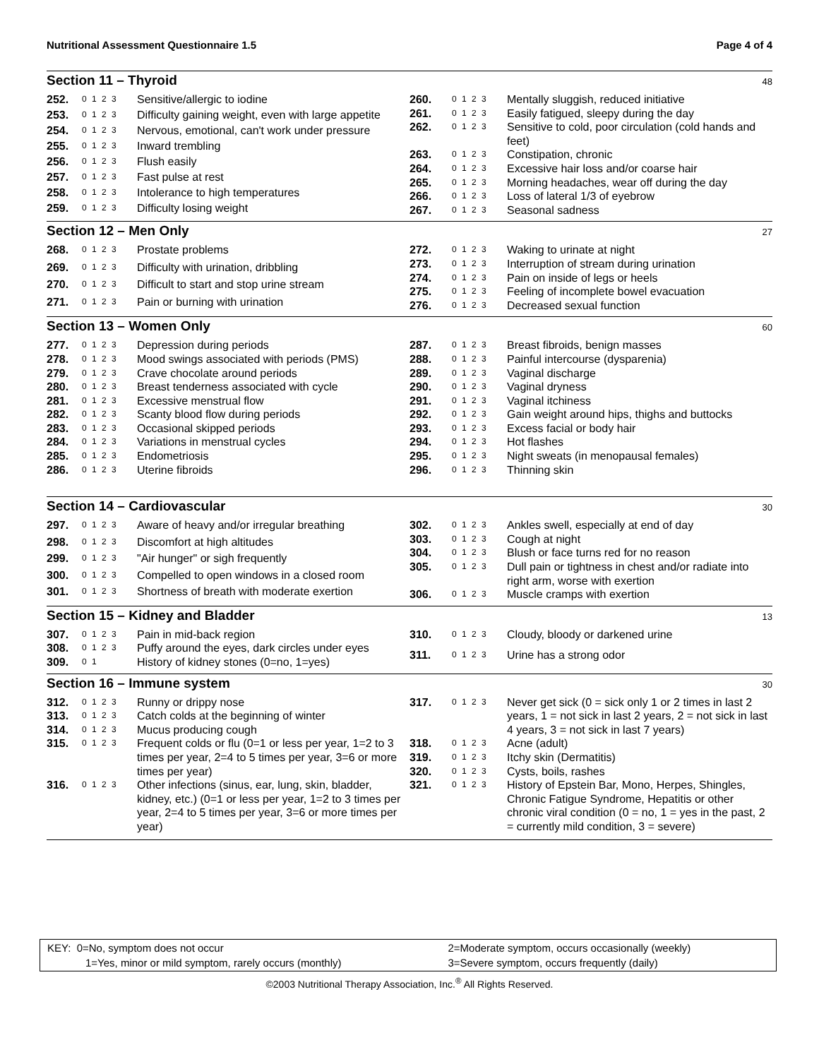Nutritional Assessment Questionnaire 1.5 Page 4 of 4
Section 11 – Thyroid 48
| 252. | 0 1 2 3 | Sensitive/allergic to iodine |
| 253. | 0 1 2 3 | Difficulty gaining weight, even with large appetite |
| 254. | 0 1 2 3 | Nervous, emotional, can't work under pressure |
| 255. | 0 1 2 3 | Inward trembling |
| 256. | 0 1 2 3 | Flush easily |
| 257. | 0 1 2 3 | Fast pulse at rest |
| 258. | 0 1 2 3 | Intolerance to high temperatures |
| 259. | 0 1 2 3 | Difficulty losing weight |
| 260. | 0 1 2 3 | Mentally sluggish, reduced initiative |
| 261. | 0 1 2 3 | Easily fatigued, sleepy during the day |
| 262. | 0 1 2 3 | Sensitive to cold, poor circulation (cold hands and feet) |
| 263. | 0 1 2 3 | Constipation, chronic |
| 264. | 0 1 2 3 | Excessive hair loss and/or coarse hair |
| 265. | 0 1 2 3 | Morning headaches, wear off during the day |
| 266. | 0 1 2 3 | Loss of lateral 1/3 of eyebrow |
| 267. | 0 1 2 3 | Seasonal sadness |
Section 12 – Men Only 27
| 268. | 0 1 2 3 | Prostate problems |
| 269. | 0 1 2 3 | Difficulty with urination, dribbling |
| 270. | 0 1 2 3 | Difficult to start and stop urine stream |
| 271. | 0 1 2 3 | Pain or burning with urination |
| 272. | 0 1 2 3 | Waking to urinate at night |
| 273. | 0 1 2 3 | Interruption of stream during urination |
| 274. | 0 1 2 3 | Pain on inside of legs or heels |
| 275. | 0 1 2 3 | Feeling of incomplete bowel evacuation |
| 276. | 0 1 2 3 | Decreased sexual function |
Section 13 – Women Only 60
| 277. | 0 1 2 3 | Depression during periods |
| 278. | 0 1 2 3 | Mood swings associated with periods (PMS) |
| 279. | 0 1 2 3 | Crave chocolate around periods |
| 280. | 0 1 2 3 | Breast tenderness associated with cycle |
| 281. | 0 1 2 3 | Excessive menstrual flow |
| 282. | 0 1 2 3 | Scanty blood flow during periods |
| 283. | 0 1 2 3 | Occasional skipped periods |
| 284. | 0 1 2 3 | Variations in menstrual cycles |
| 285. | 0 1 2 3 | Endometriosis |
| 286. | 0 1 2 3 | Uterine fibroids |
| 287. | 0 1 2 3 | Breast fibroids, benign masses |
| 288. | 0 1 2 3 | Painful intercourse (dysparenia) |
| 289. | 0 1 2 3 | Vaginal discharge |
| 290. | 0 1 2 3 | Vaginal dryness |
| 291. | 0 1 2 3 | Vaginal itchiness |
| 292. | 0 1 2 3 | Gain weight around hips, thighs and buttocks |
| 293. | 0 1 2 3 | Excess facial or body hair |
| 294. | 0 1 2 3 | Hot flashes |
| 295. | 0 1 2 3 | Night sweats (in menopausal females) |
| 296. | 0 1 2 3 | Thinning skin |
Section 14 – Cardiovascular 30
| 297. | 0 1 2 3 | Aware of heavy and/or irregular breathing |
| 298. | 0 1 2 3 | Discomfort at high altitudes |
| 299. | 0 1 2 3 | "Air hunger" or sigh frequently |
| 300. | 0 1 2 3 | Compelled to open windows in a closed room |
| 301. | 0 1 2 3 | Shortness of breath with moderate exertion |
| 302. | 0 1 2 3 | Ankles swell, especially at end of day |
| 303. | 0 1 2 3 | Cough at night |
| 304. | 0 1 2 3 | Blush or face turns red for no reason |
| 305. | 0 1 2 3 | Dull pain or tightness in chest and/or radiate into right arm, worse with exertion |
| 306. | 0 1 2 3 | Muscle cramps with exertion |
Section 15 – Kidney and Bladder 13
| 307. | 0 1 2 3 | Pain in mid-back region |
| 308. | 0 1 2 3 | Puffy around the eyes, dark circles under eyes |
| 309. | 0 1 | History of kidney stones (0=no, 1=yes) |
| 310. | 0 1 2 3 | Cloudy, bloody or darkened urine |
| 311. | 0 1 2 3 | Urine has a strong odor |
Section 16 – Immune system 30
| 312. | 0 1 2 3 | Runny or drippy nose |
| 313. | 0 1 2 3 | Catch colds at the beginning of winter |
| 314. | 0 1 2 3 | Mucus producing cough |
| 315. | 0 1 2 3 | Frequent colds or flu (0=1 or less per year, 1=2 to 3 times per year, 2=4 to 5 times per year, 3=6 or more times per year) |
| 316. | 0 1 2 3 | Other infections (sinus, ear, lung, skin, bladder, kidney, etc.) (0=1 or less per year, 1=2 to 3 times per year, 2=4 to 5 times per year, 3=6 or more times per year) |
| 317. | 0 1 2 3 | Never get sick (0 = sick only 1 or 2 times in last 2 years, 1 = not sick in last 2 years, 2 = not sick in last 4 years, 3 = not sick in last 7 years) |
| 318. | 0 1 2 3 | Acne (adult) |
| 319. | 0 1 2 3 | Itchy skin (Dermatitis) |
| 320. | 0 1 2 3 | Cysts, boils, rashes |
| 321. | 0 1 2 3 | History of Epstein Bar, Mono, Herpes, Shingles, Chronic Fatigue Syndrome, Hepatitis or other chronic viral condition (0 = no, 1 = yes in the past, 2 = currently mild condition, 3 = severe) |
| KEY: 0=No, symptom does not occur | 2=Moderate symptom, occurs occasionally (weekly) |
| 1=Yes, minor or mild symptom, rarely occurs (monthly) | 3=Severe symptom, occurs frequently (daily) |
©2003 Nutritional Therapy Association, Inc.<sup>®</sup> All Rights Reserved.